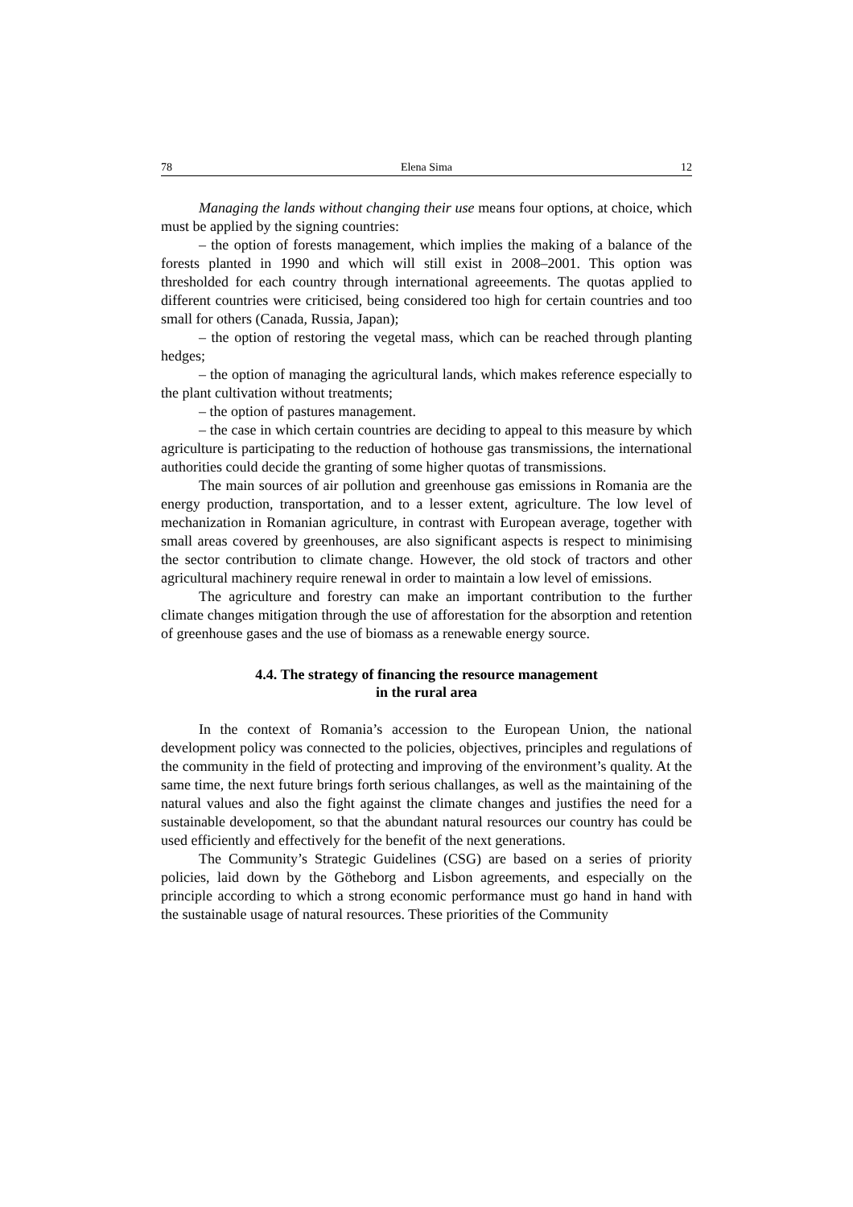78 Elena Sima 12
Managing the lands without changing their use means four options, at choice, which must be applied by the signing countries:
– the option of forests management, which implies the making of a balance of the forests planted in 1990 and which will still exist in 2008–2001. This option was thresholded for each country through international agreeements. The quotas applied to different countries were criticised, being considered too high for certain countries and too small for others (Canada, Russia, Japan);
– the option of restoring the vegetal mass, which can be reached through planting hedges;
– the option of managing the agricultural lands, which makes reference especially to the plant cultivation without treatments;
– the option of pastures management.
– the case in which certain countries are deciding to appeal to this measure by which agriculture is participating to the reduction of hothouse gas transmissions, the international authorities could decide the granting of some higher quotas of transmissions.
The main sources of air pollution and greenhouse gas emissions in Romania are the energy production, transportation, and to a lesser extent, agriculture. The low level of mechanization in Romanian agriculture, in contrast with European average, together with small areas covered by greenhouses, are also significant aspects is respect to minimising the sector contribution to climate change. However, the old stock of tractors and other agricultural machinery require renewal in order to maintain a low level of emissions.
The agriculture and forestry can make an important contribution to the further climate changes mitigation through the use of afforestation for the absorption and retention of greenhouse gases and the use of biomass as a renewable energy source.
4.4. The strategy of financing the resource management
in the rural area
In the context of Romania’s accession to the European Union, the national development policy was connected to the policies, objectives, principles and regulations of the community in the field of protecting and improving of the environment’s quality. At the same time, the next future brings forth serious challanges, as well as the maintaining of the natural values and also the fight against the climate changes and justifies the need for a sustainable developoment, so that the abundant natural resources our country has could be used efficiently and effectively for the benefit of the next generations.
The Community’s Strategic Guidelines (CSG) are based on a series of priority policies, laid down by the Götheborg and Lisbon agreements, and especially on the principle according to which a strong economic performance must go hand in hand with the sustainable usage of natural resources. These priorities of the Community